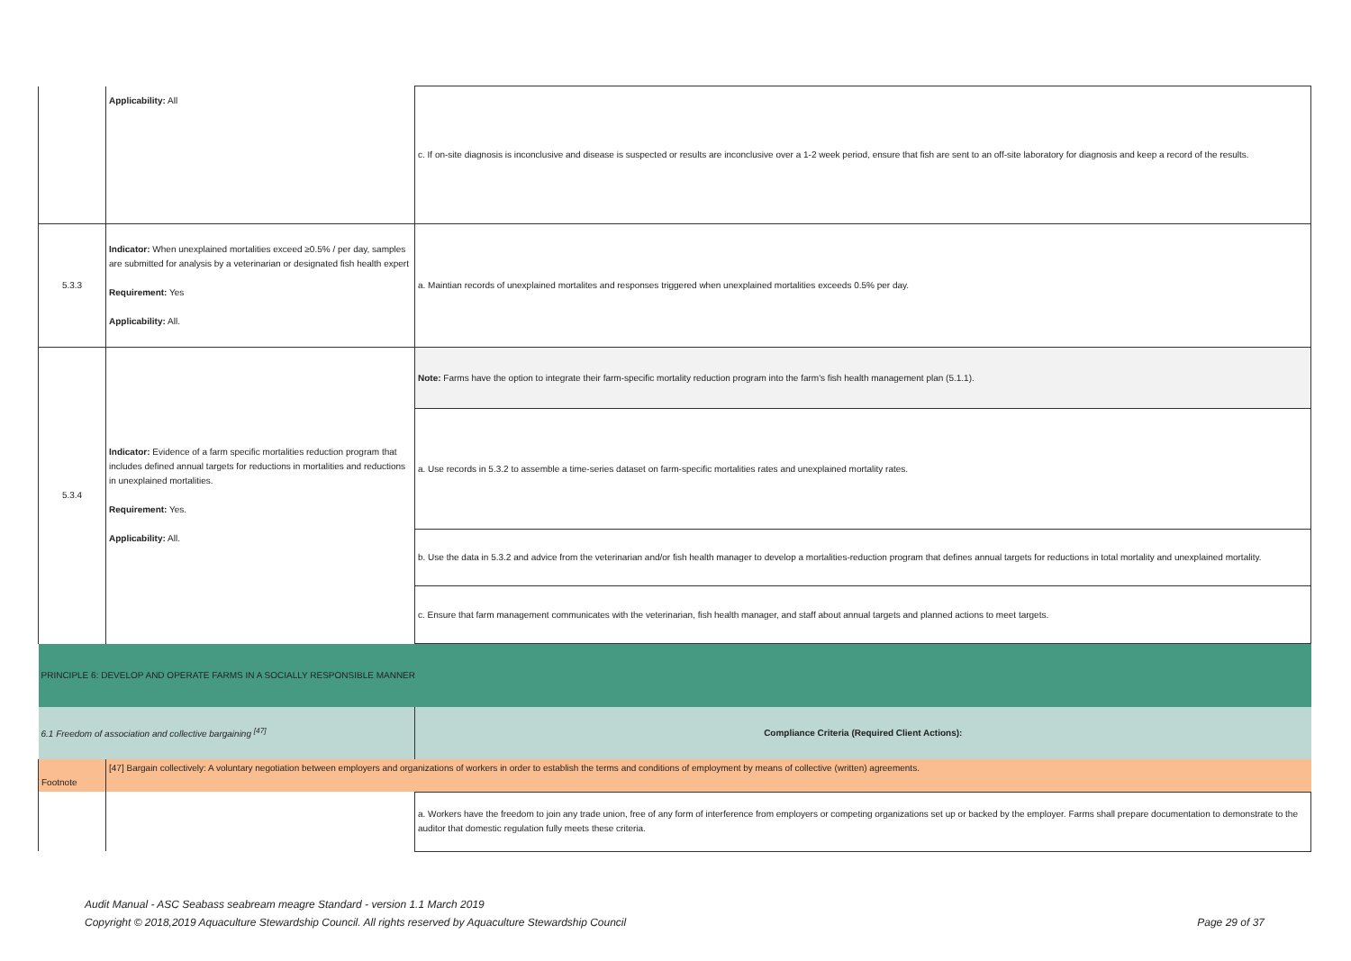| | Applicability: All | c. If on-site diagnosis is inconclusive and disease is suspected or results are inconclusive over a 1-2 week period, ensure that fish are sent to an off-site laboratory for diagnosis and keep a record of the results. |
| 5.3.3 | Indicator: When unexplained mortalities exceed ≥0.5% / per day, samples are submitted for analysis by a veterinarian or designated fish health expert Requirement: Yes Applicability: All. | a. Maintian records of unexplained mortalites and responses triggered when unexplained mortalities exceeds 0.5% per day. |
| 5.3.4 | Indicator: Evidence of a farm specific mortalities reduction program that includes defined annual targets for reductions in mortalities and reductions in unexplained mortalities. Requirement: Yes. Applicability: All. | Note: Farms have the option to integrate their farm-specific mortality reduction program into the farm's fish health management plan (5.1.1). |
| | | a. Use records in 5.3.2 to assemble a time-series dataset on farm-specific mortalities rates and unexplained mortality rates. |
| | | b. Use the data in 5.3.2 and advice from the veterinarian and/or fish health manager to develop a mortalities-reduction program that defines annual targets for reductions in total mortality and unexplained mortality. |
| | | c. Ensure that farm management communicates with the veterinarian, fish health manager, and staff about annual targets and planned actions to meet targets. |
| PRINCIPLE 6: DEVELOP AND OPERATE FARMS IN A SOCIALLY RESPONSIBLE MANNER | | |
| 6.1 Freedom of association and collective bargaining <sup>[47]</sup> | | Compliance Criteria (Required Client Actions): |
| Footnote | [47] Bargain collectively: A voluntary negotiation between employers and organizations of workers in order to establish the terms and conditions of employment by means of collective (written) agreements. | |
| | | a. Workers have the freedom to join any trade union, free of any form of interference from employers or competing organizations set up or backed by the employer. Farms shall prepare documentation to demonstrate to the auditor that domestic regulation fully meets these criteria. |
Audit Manual - ASC Seabass seabream meagre Standard - version 1.1 March 2019
Copyright © 2018,2019 Aquaculture Stewardship Council. All rights reserved by Aquaculture Stewardship Council
Page 29 of 37